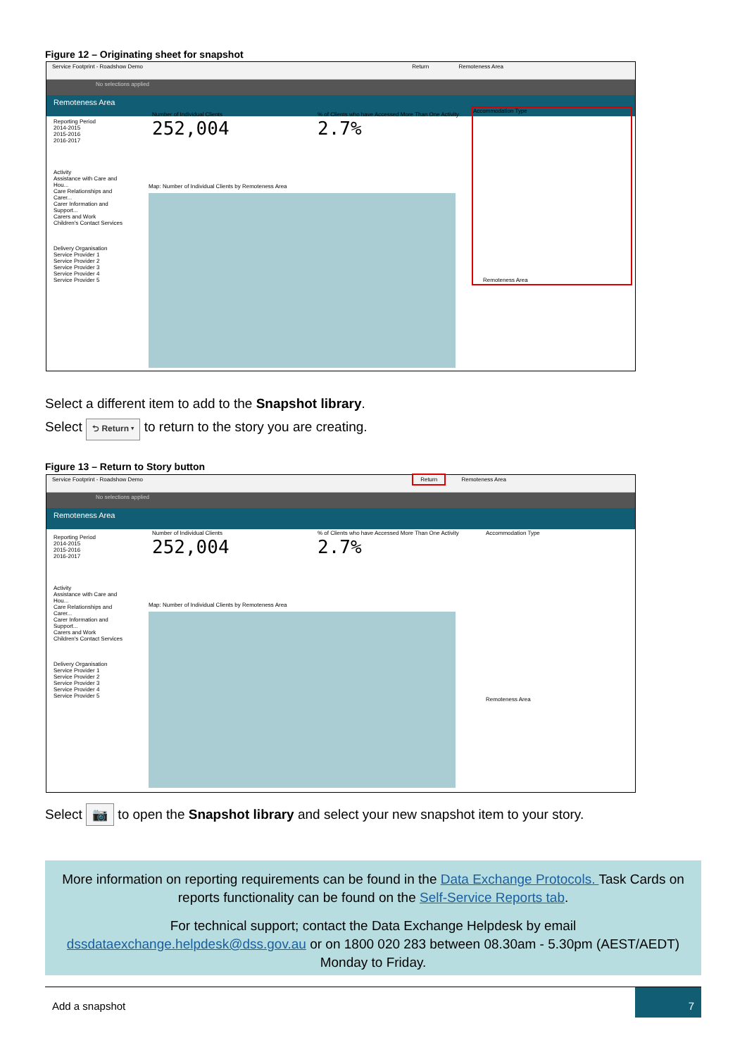Figure 12 – Originating sheet for snapshot
Service Footprint - Roadshow Demo Return Remoteness Area
No selections applied
Remoteness Area
Reporting Period
2014-2015
2015-2016
2016-2017
Activity
Assistance with Care and Hou...
Care Relationships and Carer...
Carer Information and Support...
Carers and Work
Children's Contact Services
Delivery Organisation
Service Provider 1
Service Provider 2
Service Provider 3
Service Provider 4
Service Provider 5
Number of Individual Clients
252,004
% of Clients who have Accessed More Than One Activity
2.7%
Map: Number of Individual Clients by Remoteness Area
Accommodation Type
Remoteness Area
Select a different item to add to the Snapshot library.
Select ⮌ Return ▾ to return to the story you are creating.
Figure 13 – Return to Story button
Service Footprint - Roadshow Demo Return Remoteness Area
No selections applied
Remoteness Area
Reporting Period
2014-2015
2015-2016
2016-2017
Activity
Assistance with Care and Hou...
Care Relationships and Carer...
Carer Information and Support...
Carers and Work
Children's Contact Services
Delivery Organisation
Service Provider 1
Service Provider 2
Service Provider 3
Service Provider 4
Service Provider 5
Number of Individual Clients
252,004
% of Clients who have Accessed More Than One Activity
2.7%
Map: Number of Individual Clients by Remoteness Area
Accommodation Type
Remoteness Area
Select 📷 to open the Snapshot library and select your new snapshot item to your story.
More information on reporting requirements can be found in the Data Exchange Protocols. Task Cards on reports functionality can be found on the Self-Service Reports tab.
For technical support; contact the Data Exchange Helpdesk by email dssdataexchange.helpdesk@dss.gov.au or on 1800 020 283 between 08.30am - 5.30pm (AEST/AEDT) Monday to Friday.
Add a snapshot
7